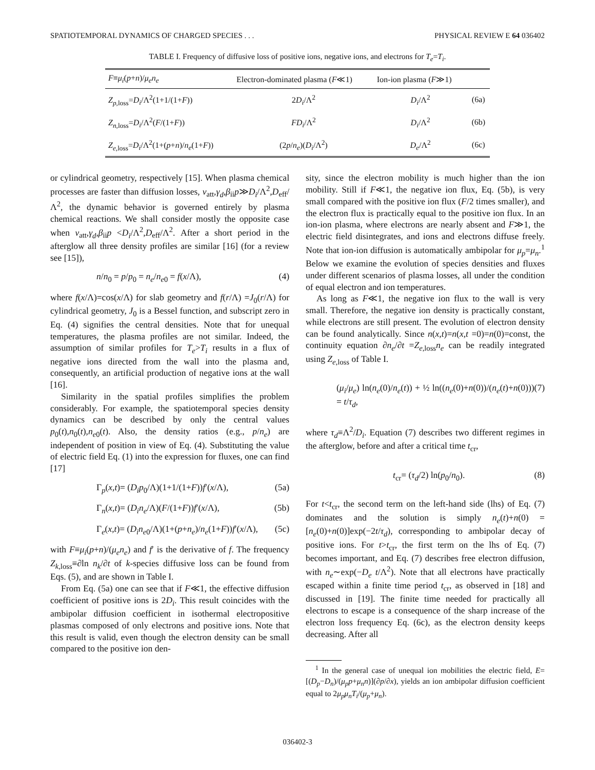SPATIOTEMPORAL DYNAMICS OF CHARGED SPECIES . . . PHYSICAL REVIEW E 64 036402
TABLE I. Frequency of diffusive loss of positive ions, negative ions, and electrons for T<sub>e</sub>=T<sub>i</sub>.
| F ≡ μ<sub>i</sub> ( p + n )/ μ<sub>e</sub>n<sub>e</sub> | Electron-dominated plasma ( F ≪1) | Ion-ion plasma ( F ≫1) | |
| --- | --- | --- | --- |
| Z<sub>p,loss</sub>= D<sub>i</sub> /Λ<sup>2</sup>(1+1/(1+ F )) | 2 D<sub>i</sub> /Λ<sup>2</sup> | D<sub>i</sub> /Λ<sup>2</sup> | (6a) |
| Z<sub>n,loss</sub>= D<sub>i</sub> /Λ<sup>2</sup>( F /(1+ F )) | FD<sub>i</sub> /Λ<sup>2</sup> | D<sub>i</sub> /Λ<sup>2</sup> | (6b) |
| Z<sub>e,loss</sub>= D<sub>i</sub> /Λ<sup>2</sup>(1+( p + n )/ n<sub>e</sub> (1+ F )) | (2 p / n<sub>e</sub> )( D<sub>i</sub> /Λ<sup>2</sup>) | D<sub>e</sub> /Λ<sup>2</sup> | (6c) |
or cylindrical geometry, respectively [15]. When plasma chemical processes are faster than diffusion losses, ν<sub>att</sub>,γ<sub>d</sub>,β<sub>ii</sub>p≫D<sub>i</sub>/Λ<sup>2</sup>,D<sub>eff</sub>/Λ<sup>2</sup>, the dynamic behavior is governed entirely by plasma chemical reactions. We shall consider mostly the opposite case when ν<sub>att</sub>,γ<sub>d</sub>,β<sub>ii</sub>p <D<sub>i</sub>/Λ<sup>2</sup>,D<sub>eff</sub>/Λ<sup>2</sup>. After a short period in the afterglow all three density profiles are similar [16] (for a review see [15]),
n/n<sub>0</sub> = p/p<sub>0</sub> = n<sub>e</sub>/n<sub>e0</sub> = f(x/Λ), (4)
where f(x/Λ)=cos(x/Λ) for slab geometry and f(r/Λ) =J<sub>0</sub>(r/Λ) for cylindrical geometry, J<sub>0</sub> is a Bessel function, and subscript zero in Eq. (4) signifies the central densities. Note that for unequal temperatures, the plasma profiles are not similar. Indeed, the assumption of similar profiles for T<sub>e</sub>>T<sub>i</sub> results in a flux of negative ions directed from the wall into the plasma and, consequently, an artificial production of negative ions at the wall [16].
Similarity in the spatial profiles simplifies the problem considerably. For example, the spatiotemporal species density dynamics can be described by only the central values p<sub>0</sub>(t),n<sub>0</sub>(t),n<sub>e0</sub>(t). Also, the density ratios (e.g., p/n<sub>e</sub>) are independent of position in view of Eq. (4). Substituting the value of electric field Eq. (1) into the expression for fluxes, one can find [17]
Γ<sub>p</sub>(x,t)= (D<sub>i</sub>p<sub>0</sub>/Λ)(1+1/(1+F))f′(x/Λ), (5a)
Γ<sub>n</sub>(x,t)= (D<sub>i</sub>n<sub>e</sub>/Λ)(F/(1+F))f′(x/Λ), (5b)
Γ<sub>e</sub>(x,t)= (D<sub>i</sub>n<sub>e0</sub>/Λ)(1+(p+n<sub>e</sub>)/n<sub>e</sub>(1+F))f′(x/Λ), (5c)
with F≡μ<sub>i</sub>(p+n)/(μ<sub>e</sub>n<sub>e</sub>) and f′ is the derivative of f. The frequency Z<sub>k,loss</sub>≡∂ln n<sub>k</sub>/∂t of k-species diffusive loss can be found from Eqs. (5), and are shown in Table I.
From Eq. (5a) one can see that if F≪1, the effective diffusion coefficient of positive ions is 2D<sub>i</sub>. This result coincides with the ambipolar diffusion coefficient in isothermal electropositive plasmas composed of only electrons and positive ions. Note that this result is valid, even though the electron density can be small compared to the positive ion den-
sity, since the electron mobility is much higher than the ion mobility. Still if F≪1, the negative ion flux, Eq. (5b), is very small compared with the positive ion flux (F/2 times smaller), and the electron flux is practically equal to the positive ion flux. In an ion-ion plasma, where electrons are nearly absent and F≫1, the electric field disintegrates, and ions and electrons diffuse freely. Note that ion-ion diffusion is automatically ambipolar for μ<sub>p</sub>=μ<sub>n</sub>.<sup>1</sup> Below we examine the evolution of species densities and fluxes under different scenarios of plasma losses, all under the condition of equal electron and ion temperatures.
As long as F≪1, the negative ion flux to the wall is very small. Therefore, the negative ion density is practically constant, while electrons are still present. The evolution of electron density can be found analytically. Since n(x,t)=n(x,t =0)=n(0)=const, the continuity equation ∂n<sub>e</sub>/∂t =Z<sub>e,loss</sub>n<sub>e</sub> can be readily integrated using Z<sub>e,loss</sub> of Table I.
(μ<sub>i</sub>/μ<sub>e</sub>) ln(n<sub>e</sub>(0)/n<sub>e</sub>(t)) + ½ ln((n<sub>e</sub>(0)+n(0))/(n<sub>e</sub>(t)+n(0))) = t/τ<sub>d</sub>, (7)
where τ<sub>d</sub>≡Λ<sup>2</sup>/D<sub>i</sub>. Equation (7) describes two different regimes in the afterglow, before and after a critical time t<sub>cr</sub>,
t<sub>cr</sub>= (τ<sub>d</sub>/2) ln(p<sub>0</sub>/n<sub>0</sub>). (8)
For t<t<sub>cr</sub>, the second term on the left-hand side (lhs) of Eq. (7) dominates and the solution is simply n<sub>e</sub>(t)+n(0) =[n<sub>e</sub>(0)+n(0)]exp(−2t/τ<sub>d</sub>), corresponding to ambipolar decay of positive ions. For t>t<sub>cr</sub>, the first term on the lhs of Eq. (7) becomes important, and Eq. (7) describes free electron diffusion, with n<sub>e</sub>∼exp(−D<sub>e</sub> t/Λ<sup>2</sup>). Note that all electrons have practically escaped within a finite time period t<sub>cr</sub>, as observed in [18] and discussed in [19]. The finite time needed for practically all electrons to escape is a consequence of the sharp increase of the electron loss frequency Eq. (6c), as the electron density keeps decreasing. After all
<sup>1</sup> In the general case of unequal ion mobilities the electric field, E=[(D<sub>p</sub>−D<sub>n</sub>)/(μ<sub>p</sub>p+μ<sub>n</sub>n)](∂p/∂x), yields an ion ambipolar diffusion coefficient equal to 2μ<sub>p</sub>μ<sub>n</sub>T<sub>i</sub>/(μ<sub>p</sub>+μ<sub>n</sub>).
036402-3